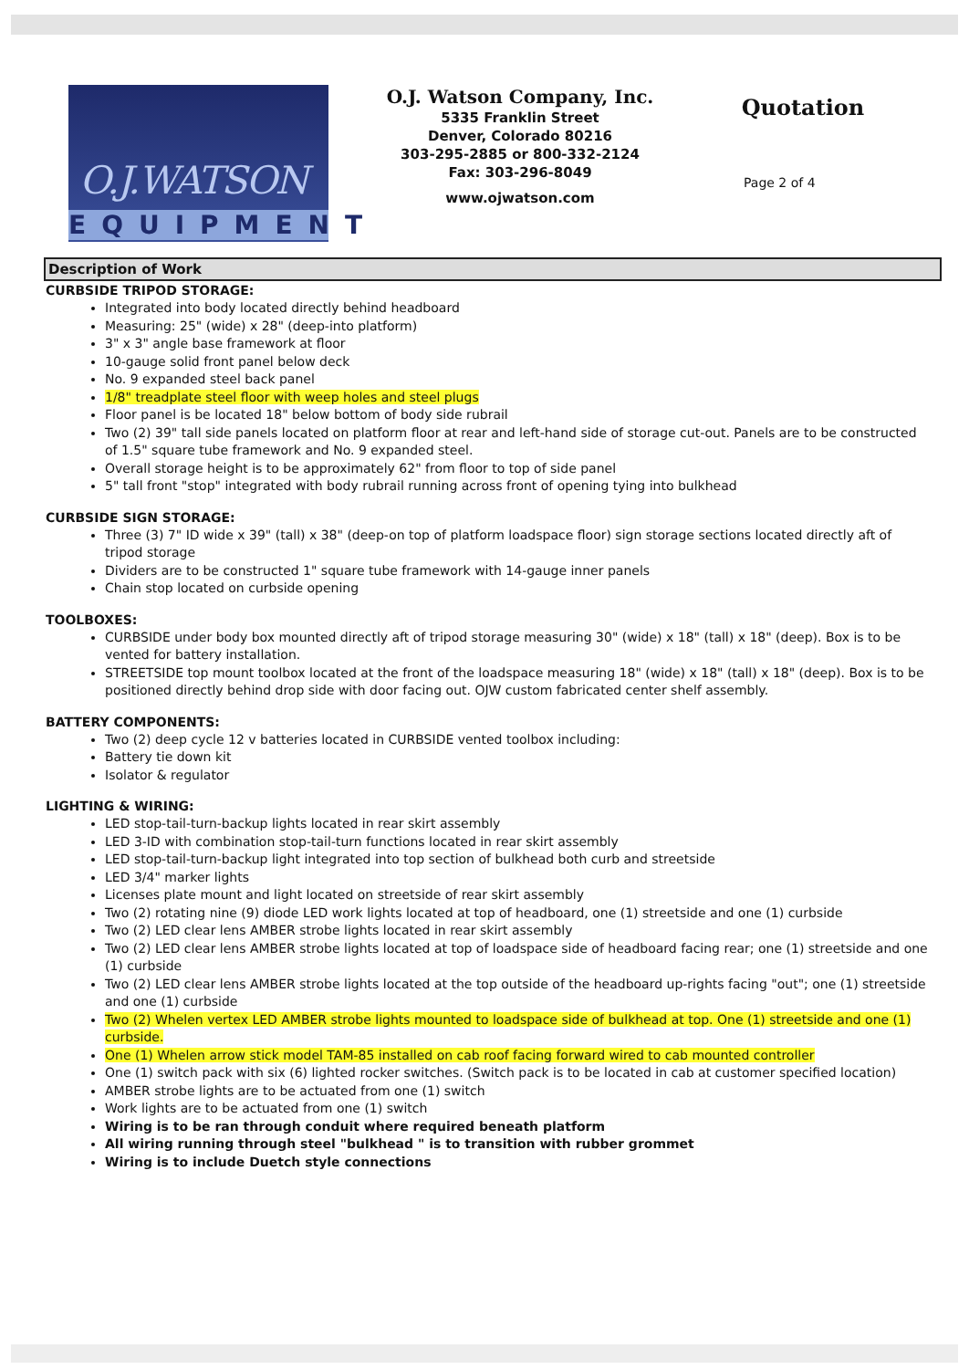O.J.WATSON
EQUIPMENT
O.J. Watson Company, Inc.
5335 Franklin Street
Denver, Colorado 80216
303-295-2885 or 800-332-2124
Fax: 303-296-8049
www.ojwatson.com
Quotation
Page 2 of 4
Description of Work
CURBSIDE TRIPOD STORAGE:
Integrated into body located directly behind headboard
Measuring: 25" (wide) x 28" (deep-into platform)
3" x 3" angle base framework at floor
10-gauge solid front panel below deck
No. 9 expanded steel back panel
1/8" treadplate steel floor with weep holes and steel plugs
Floor panel is be located 18" below bottom of body side rubrail
Two (2) 39" tall side panels located on platform floor at rear and left-hand side of storage cut-out. Panels are to be constructed of 1.5" square tube framework and No. 9 expanded steel.
Overall storage height is to be approximately 62" from floor to top of side panel
5" tall front "stop" integrated with body rubrail running across front of opening tying into bulkhead
CURBSIDE SIGN STORAGE:
Three (3) 7" ID wide x 39" (tall) x 38" (deep-on top of platform loadspace floor) sign storage sections located directly aft of tripod storage
Dividers are to be constructed 1" square tube framework with 14-gauge inner panels
Chain stop located on curbside opening
TOOLBOXES:
CURBSIDE under body box mounted directly aft of tripod storage measuring 30" (wide) x 18" (tall) x 18" (deep). Box is to be vented for battery installation.
STREETSIDE top mount toolbox located at the front of the loadspace measuring 18" (wide) x 18" (tall) x 18" (deep). Box is to be positioned directly behind drop side with door facing out. OJW custom fabricated center shelf assembly.
BATTERY COMPONENTS:
Two (2) deep cycle 12 v batteries located in CURBSIDE vented toolbox including:
Battery tie down kit
Isolator & regulator
LIGHTING & WIRING:
LED stop-tail-turn-backup lights located in rear skirt assembly
LED 3-ID with combination stop-tail-turn functions located in rear skirt assembly
LED stop-tail-turn-backup light integrated into top section of bulkhead both curb and streetside
LED 3/4" marker lights
Licenses plate mount and light located on streetside of rear skirt assembly
Two (2) rotating nine (9) diode LED work lights located at top of headboard, one (1) streetside and one (1) curbside
Two (2) LED clear lens AMBER strobe lights located in rear skirt assembly
Two (2) LED clear lens AMBER strobe lights located at top of loadspace side of headboard facing rear; one (1) streetside and one (1) curbside
Two (2) LED clear lens AMBER strobe lights located at the top outside of the headboard up-rights facing "out"; one (1) streetside and one (1) curbside
Two (2) Whelen vertex LED AMBER strobe lights mounted to loadspace side of bulkhead at top. One (1) streetside and one (1) curbside.
One (1) Whelen arrow stick model TAM-85 installed on cab roof facing forward wired to cab mounted controller
One (1) switch pack with six (6) lighted rocker switches. (Switch pack is to be located in cab at customer specified location)
AMBER strobe lights are to be actuated from one (1) switch
Work lights are to be actuated from one (1) switch
Wiring is to be ran through conduit where required beneath platform
All wiring running through steel "bulkhead " is to transition with rubber grommet
Wiring is to include Duetch style connections